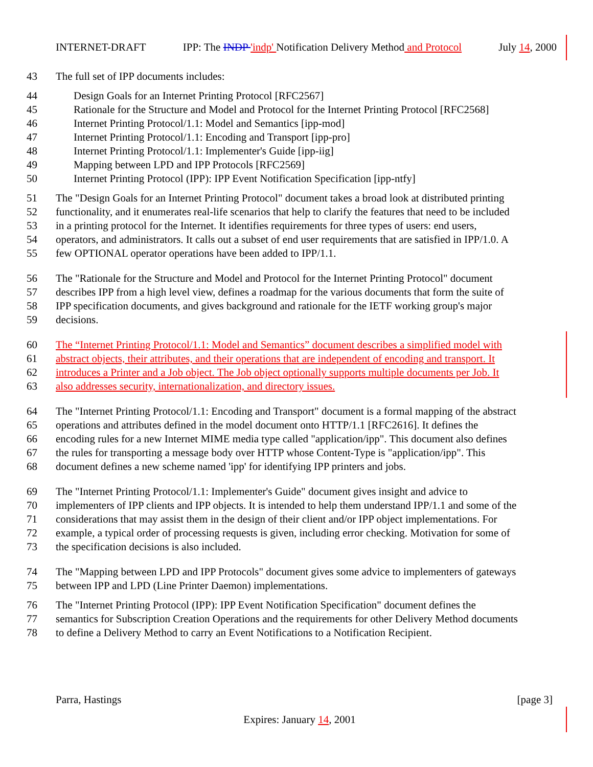INTERNET-DRAFT IPP: The INDP 'indp' Notification Delivery Method and Protocol July 14, 2000
43 The full set of IPP documents includes:
44 Design Goals for an Internet Printing Protocol [RFC2567]
45 Rationale for the Structure and Model and Protocol for the Internet Printing Protocol [RFC2568]
46 Internet Printing Protocol/1.1: Model and Semantics [ipp-mod]
47 Internet Printing Protocol/1.1: Encoding and Transport [ipp-pro]
48 Internet Printing Protocol/1.1: Implementer's Guide [ipp-iig]
49 Mapping between LPD and IPP Protocols [RFC2569]
50 Internet Printing Protocol (IPP): IPP Event Notification Specification [ipp-ntfy]
51 The "Design Goals for an Internet Printing Protocol" document takes a broad look at distributed printing
52 functionality, and it enumerates real-life scenarios that help to clarify the features that need to be included
53 in a printing protocol for the Internet. It identifies requirements for three types of users: end users,
54 operators, and administrators. It calls out a subset of end user requirements that are satisfied in IPP/1.0. A
55 few OPTIONAL operator operations have been added to IPP/1.1.
56 The "Rationale for the Structure and Model and Protocol for the Internet Printing Protocol" document
57 describes IPP from a high level view, defines a roadmap for the various documents that form the suite of
58 IPP specification documents, and gives background and rationale for the IETF working group's major
59 decisions.
60 The “Internet Printing Protocol/1.1: Model and Semantics” document describes a simplified model with
61 abstract objects, their attributes, and their operations that are independent of encoding and transport. It
62 introduces a Printer and a Job object. The Job object optionally supports multiple documents per Job. It
63 also addresses security, internationalization, and directory issues.
64 The "Internet Printing Protocol/1.1: Encoding and Transport" document is a formal mapping of the abstract
65 operations and attributes defined in the model document onto HTTP/1.1 [RFC2616]. It defines the
66 encoding rules for a new Internet MIME media type called "application/ipp". This document also defines
67 the rules for transporting a message body over HTTP whose Content-Type is "application/ipp". This
68 document defines a new scheme named 'ipp' for identifying IPP printers and jobs.
69 The "Internet Printing Protocol/1.1: Implementer's Guide" document gives insight and advice to
70 implementers of IPP clients and IPP objects. It is intended to help them understand IPP/1.1 and some of the
71 considerations that may assist them in the design of their client and/or IPP object implementations. For
72 example, a typical order of processing requests is given, including error checking. Motivation for some of
73 the specification decisions is also included.
74 The "Mapping between LPD and IPP Protocols" document gives some advice to implementers of gateways
75 between IPP and LPD (Line Printer Daemon) implementations.
76 The "Internet Printing Protocol (IPP): IPP Event Notification Specification" document defines the
77 semantics for Subscription Creation Operations and the requirements for other Delivery Method documents
78 to define a Delivery Method to carry an Event Notifications to a Notification Recipient.
Parra, Hastings [page 3]
Expires: January 14, 2001